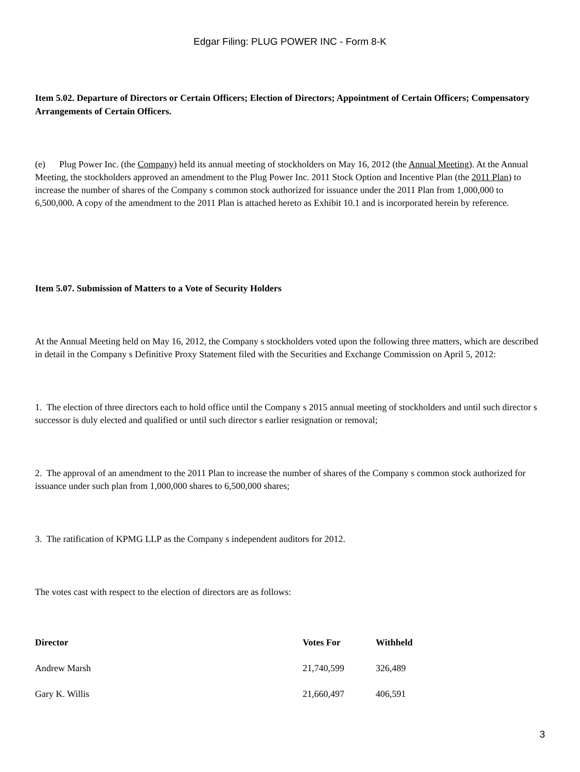Edgar Filing: PLUG POWER INC - Form 8-K
Item 5.02. Departure of Directors or Certain Officers; Election of Directors; Appointment of Certain Officers; Compensatory Arrangements of Certain Officers.
(e) Plug Power Inc. (the Company) held its annual meeting of stockholders on May 16, 2012 (the Annual Meeting). At the Annual Meeting, the stockholders approved an amendment to the Plug Power Inc. 2011 Stock Option and Incentive Plan (the 2011 Plan) to increase the number of shares of the Company s common stock authorized for issuance under the 2011 Plan from 1,000,000 to 6,500,000. A copy of the amendment to the 2011 Plan is attached hereto as Exhibit 10.1 and is incorporated herein by reference.
Item 5.07. Submission of Matters to a Vote of Security Holders
At the Annual Meeting held on May 16, 2012, the Company s stockholders voted upon the following three matters, which are described in detail in the Company s Definitive Proxy Statement filed with the Securities and Exchange Commission on April 5, 2012:
1. The election of three directors each to hold office until the Company s 2015 annual meeting of stockholders and until such director s successor is duly elected and qualified or until such director s earlier resignation or removal;
2. The approval of an amendment to the 2011 Plan to increase the number of shares of the Company s common stock authorized for issuance under such plan from 1,000,000 shares to 6,500,000 shares;
3. The ratification of KPMG LLP as the Company s independent auditors for 2012.
The votes cast with respect to the election of directors are as follows:
| Director | Votes For | Withheld |
| --- | --- | --- |
| Andrew Marsh | 21,740,599 | 326,489 |
| Gary K. Willis | 21,660,497 | 406,591 |
3